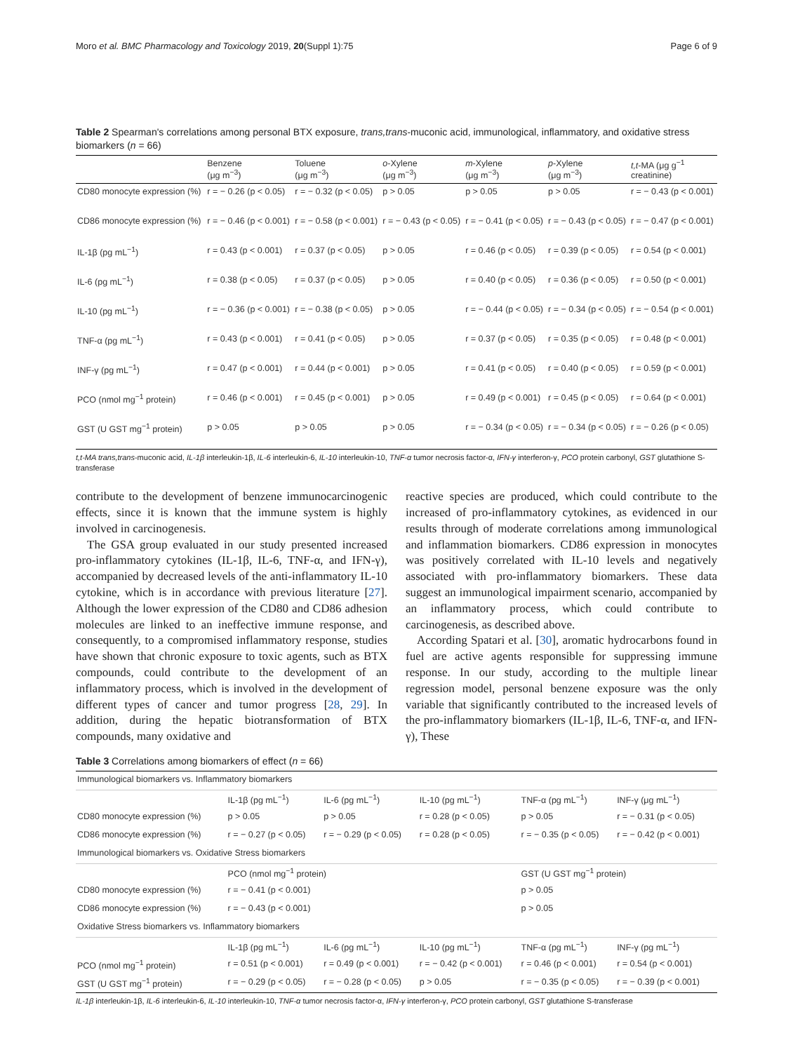Moro et al. BMC Pharmacology and Toxicology 2019, 20(Suppl 1):75 Page 6 of 9
Table 2 Spearman's correlations among personal BTX exposure, trans,trans-muconic acid, immunological, inflammatory, and oxidative stress biomarkers (n = 66)
| | Benzene (μg m<sup>−3</sup>) | Toluene (μg m<sup>−3</sup>) | o -Xylene (μg m<sup>−3</sup>) | m -Xylene (μg m<sup>−3</sup>) | p -Xylene (μg m<sup>−3</sup>) | t,t -MA (μg g<sup>−1</sup> creatinine) |
| --- | --- | --- | --- | --- | --- | --- |
| CD80 monocyte expression (%) | r = − 0.26 (p < 0.05) | r = − 0.32 (p < 0.05) | p > 0.05 | p > 0.05 | p > 0.05 | r = − 0.43 (p < 0.001) |
| CD86 monocyte expression (%) | r = − 0.46 (p < 0.001) | r = − 0.58 (p < 0.001) | r = − 0.43 (p < 0.05) | r = − 0.41 (p < 0.05) | r = − 0.43 (p < 0.05) | r = − 0.47 (p < 0.001) |
| IL-1β (pg mL<sup>−1</sup>) | r = 0.43 (p < 0.001) | r = 0.37 (p < 0.05) | p > 0.05 | r = 0.46 (p < 0.05) | r = 0.39 (p < 0.05) | r = 0.54 (p < 0.001) |
| IL-6 (pg mL<sup>−1</sup>) | r = 0.38 (p < 0.05) | r = 0.37 (p < 0.05) | p > 0.05 | r = 0.40 (p < 0.05) | r = 0.36 (p < 0.05) | r = 0.50 (p < 0.001) |
| IL-10 (pg mL<sup>−1</sup>) | r = − 0.36 (p < 0.001) | r = − 0.38 (p < 0.05) | p > 0.05 | r = − 0.44 (p < 0.05) | r = − 0.34 (p < 0.05) | r = − 0.54 (p < 0.001) |
| TNF-α (pg mL<sup>−1</sup>) | r = 0.43 (p < 0.001) | r = 0.41 (p < 0.05) | p > 0.05 | r = 0.37 (p < 0.05) | r = 0.35 (p < 0.05) | r = 0.48 (p < 0.001) |
| INF-γ (pg mL<sup>−1</sup>) | r = 0.47 (p < 0.001) | r = 0.44 (p < 0.001) | p > 0.05 | r = 0.41 (p < 0.05) | r = 0.40 (p < 0.05) | r = 0.59 (p < 0.001) |
| PCO (nmol mg<sup>−1</sup> protein) | r = 0.46 (p < 0.001) | r = 0.45 (p < 0.001) | p > 0.05 | r = 0.49 (p < 0.001) | r = 0.45 (p < 0.05) | r = 0.64 (p < 0.001) |
| GST (U GST mg<sup>−1</sup> protein) | p > 0.05 | p > 0.05 | p > 0.05 | r = − 0.34 (p < 0.05) | r = − 0.34 (p < 0.05) | r = − 0.26 (p < 0.05) |
t,t-MA trans,trans-muconic acid, IL-1β interleukin-1β, IL-6 interleukin-6, IL-10 interleukin-10, TNF-α tumor necrosis factor-α, IFN-γ interferon-γ, PCO protein carbonyl, GST glutathione S-transferase
contribute to the development of benzene immunocarcinogenic effects, since it is known that the immune system is highly involved in carcinogenesis.
The GSA group evaluated in our study presented increased pro-inflammatory cytokines (IL-1β, IL-6, TNF-α, and IFN-γ), accompanied by decreased levels of the anti-inflammatory IL-10 cytokine, which is in accordance with previous literature [27]. Although the lower expression of the CD80 and CD86 adhesion molecules are linked to an ineffective immune response, and consequently, to a compromised inflammatory response, studies have shown that chronic exposure to toxic agents, such as BTX compounds, could contribute to the development of an inflammatory process, which is involved in the development of different types of cancer and tumor progress [28, 29]. In addition, during the hepatic biotransformation of BTX compounds, many oxidative and
reactive species are produced, which could contribute to the increased of pro-inflammatory cytokines, as evidenced in our results through of moderate correlations among immunological and inflammation biomarkers. CD86 expression in monocytes was positively correlated with IL-10 levels and negatively associated with pro-inflammatory biomarkers. These data suggest an immunological impairment scenario, accompanied by an inflammatory process, which could contribute to carcinogenesis, as described above.
According Spatari et al. [30], aromatic hydrocarbons found in fuel are active agents responsible for suppressing immune response. In our study, according to the multiple linear regression model, personal benzene exposure was the only variable that significantly contributed to the increased levels of the pro-inflammatory biomarkers (IL-1β, IL-6, TNF-α, and IFN-γ), These
Table 3 Correlations among biomarkers of effect (n = 66)
| Immunological biomarkers vs. Inflammatory biomarkers | | | | | |
| | IL-1β (pg mL<sup>−1</sup>) | IL-6 (pg mL<sup>−1</sup>) | IL-10 (pg mL<sup>−1</sup>) | TNF-α (pg mL<sup>−1</sup>) | INF-γ (μg mL<sup>−1</sup>) |
| CD80 monocyte expression (%) | p > 0.05 | p > 0.05 | r = 0.28 (p < 0.05) | p > 0.05 | r = − 0.31 (p < 0.05) |
| CD86 monocyte expression (%) | r = − 0.27 (p < 0.05) | r = − 0.29 (p < 0.05) | r = 0.28 (p < 0.05) | r = − 0.35 (p < 0.05) | r = − 0.42 (p < 0.001) |
| Immunological biomarkers vs. Oxidative Stress biomarkers | | | | | |
| | PCO (nmol mg<sup>−1</sup> protein) | | | GST (U GST mg<sup>−1</sup> protein) | |
| CD80 monocyte expression (%) | r = − 0.41 (p < 0.001) | | | p > 0.05 | |
| CD86 monocyte expression (%) | r = − 0.43 (p < 0.001) | | | p > 0.05 | |
| Oxidative Stress biomarkers vs. Inflammatory biomarkers | | | | | |
| | IL-1β (pg mL<sup>−1</sup>) | IL-6 (pg mL<sup>−1</sup>) | IL-10 (pg mL<sup>−1</sup>) | TNF-α (pg mL<sup>−1</sup>) | INF-γ (pg mL<sup>−1</sup>) |
| PCO (nmol mg<sup>−1</sup> protein) | r = 0.51 (p < 0.001) | r = 0.49 (p < 0.001) | r = − 0.42 (p < 0.001) | r = 0.46 (p < 0.001) | r = 0.54 (p < 0.001) |
| GST (U GST mg<sup>−1</sup> protein) | r = − 0.29 (p < 0.05) | r = − 0.28 (p < 0.05) | p > 0.05 | r = − 0.35 (p < 0.05) | r = − 0.39 (p < 0.001) |
IL-1β interleukin-1β, IL-6 interleukin-6, IL-10 interleukin-10, TNF-α tumor necrosis factor-α, IFN-γ interferon-γ, PCO protein carbonyl, GST glutathione S-transferase